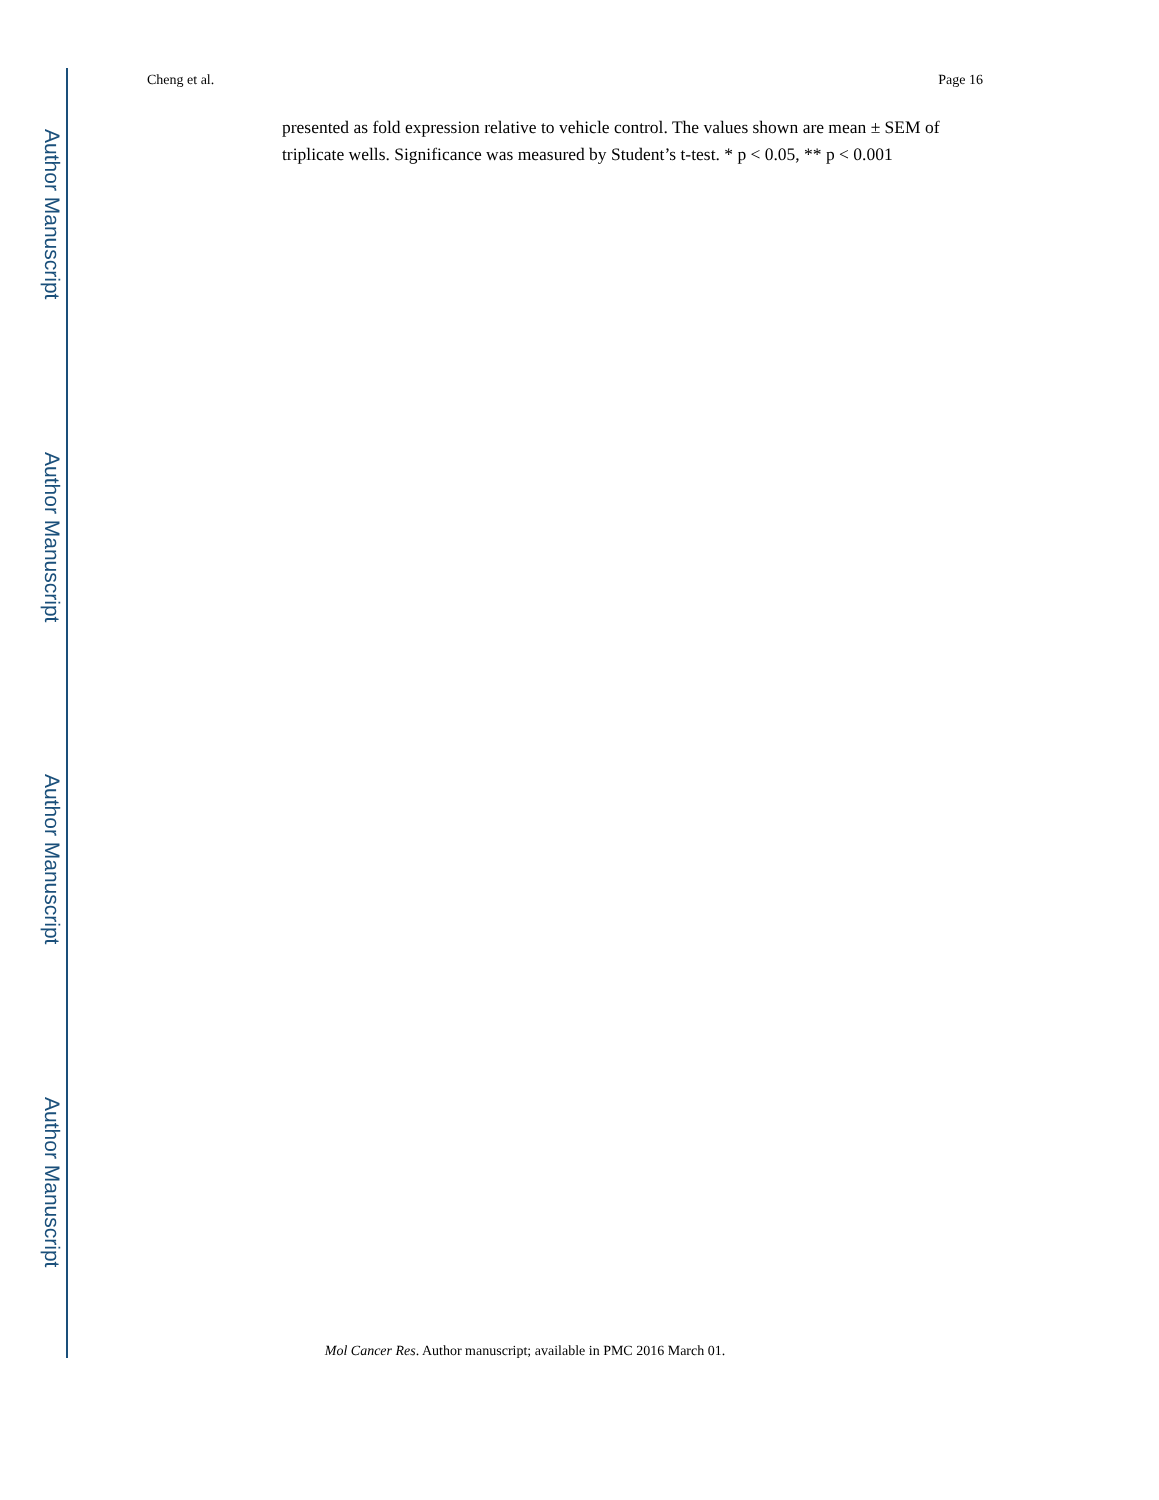Author Manuscript
Author Manuscript
Author Manuscript
Author Manuscript
Cheng et al. Page 16
presented as fold expression relative to vehicle control. The values shown are mean ± SEM of triplicate wells. Significance was measured by Student’s t-test. * p < 0.05, ** p < 0.001
Mol Cancer Res. Author manuscript; available in PMC 2016 March 01.